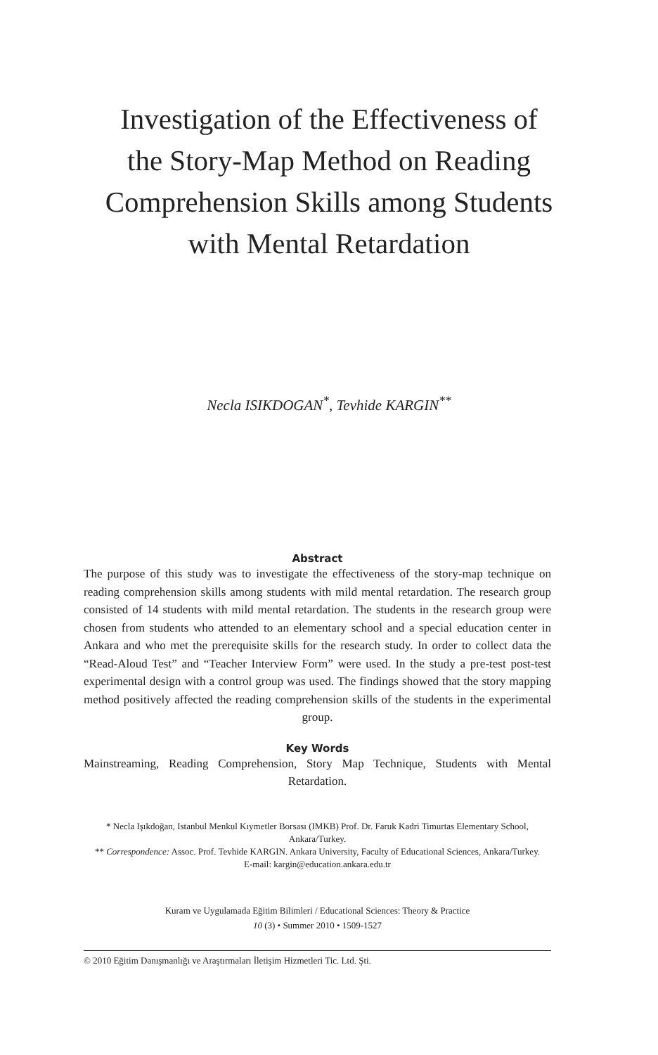Investigation of the Effectiveness of
the Story-Map Method on Reading
Comprehension Skills among Students
with Mental Retardation
Necla ISIKDOGAN<sup>*</sup>, Tevhide KARGIN<sup>**</sup>
Abstract
The purpose of this study was to investigate the effectiveness of the story-map technique on reading comprehension skills among students with mild mental retardation. The research group consisted of 14 students with mild mental retardation. The students in the research group were chosen from students who attended to an elementary school and a special education center in Ankara and who met the prerequisite skills for the research study. In order to collect data the “Read-Aloud Test” and “Teacher Interview Form” were used. In the study a pre-test post-test experimental design with a control group was used. The findings showed that the story mapping method positively affected the reading comprehension skills of the students in the experimental group.
Key Words
Mainstreaming, Reading Comprehension, Story Map Technique, Students with Mental Retardation.
* Necla Işıkdoğan, Istanbul Menkul Kıymetler Borsası (IMKB) Prof. Dr. Faruk Kadri Timurtas Elementary School, Ankara/Turkey.
** Correspondence: Assoc. Prof. Tevhide KARGIN. Ankara University, Faculty of Educational Sciences, Ankara/Turkey.
E-mail: kargin@education.ankara.edu.tr
Kuram ve Uygulamada Eğitim Bilimleri / Educational Sciences: Theory & Practice
10 (3) • Summer 2010 • 1509-1527
© 2010 Eğitim Danışmanlığı ve Araştırmaları İletişim Hizmetleri Tic. Ltd. Şti.